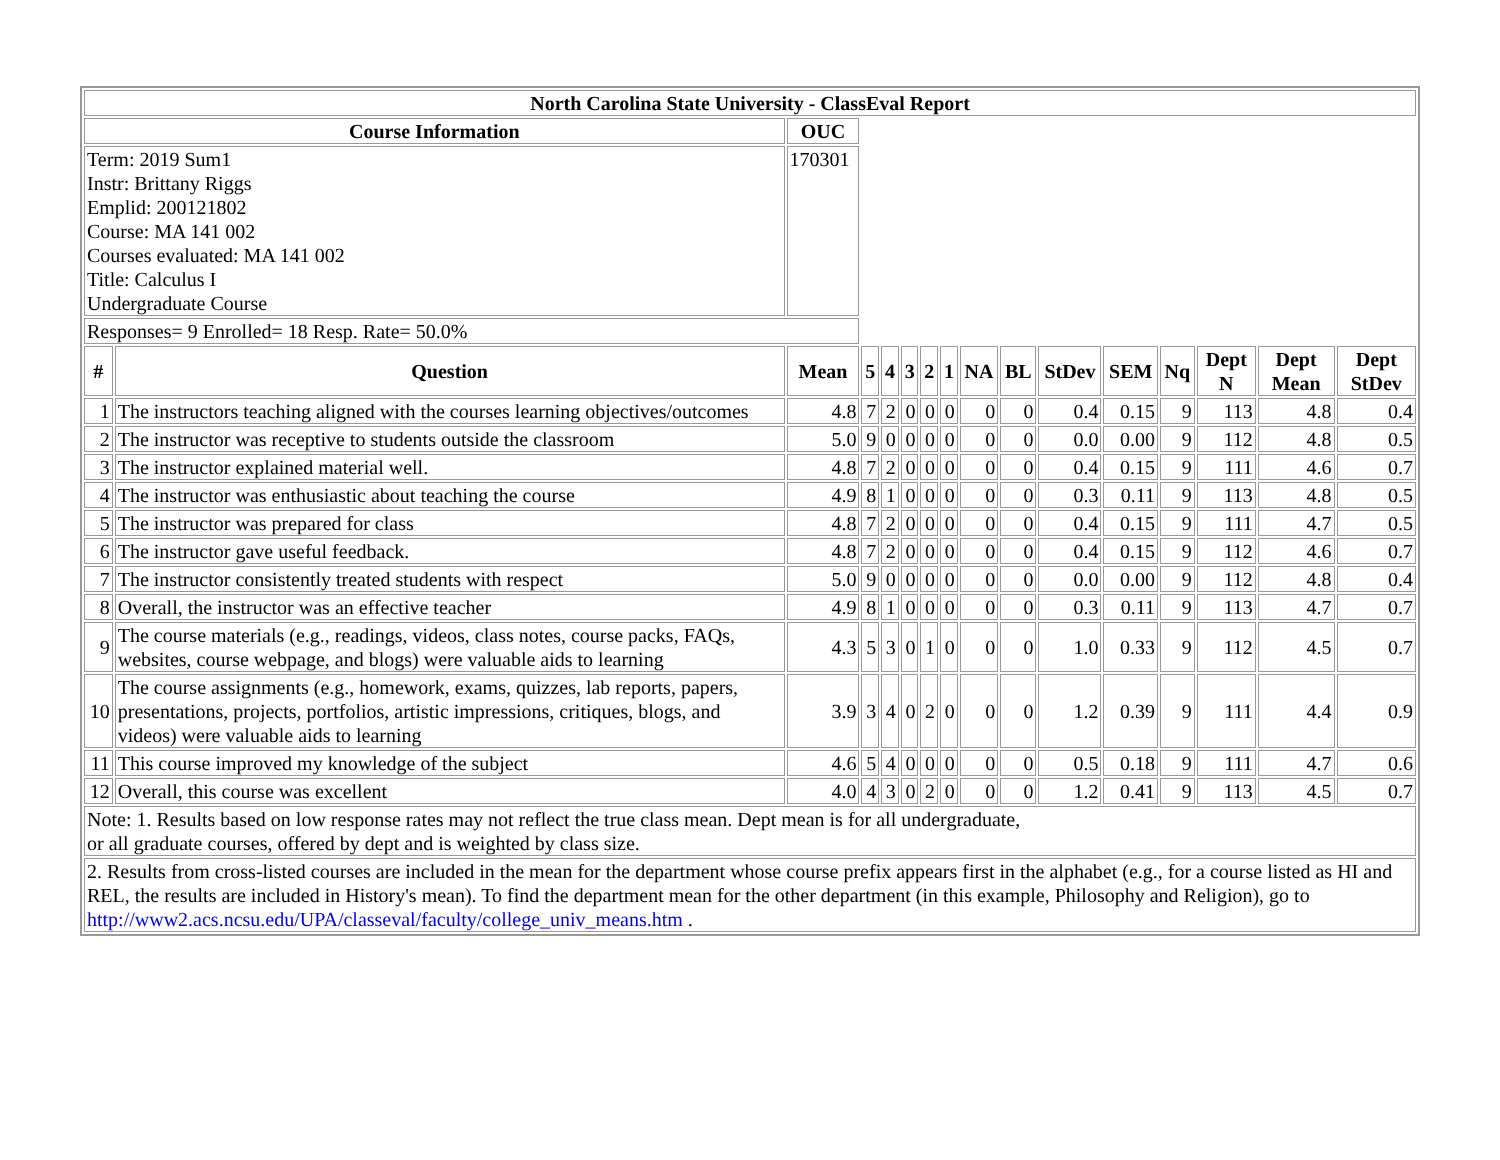| North Carolina State University - ClassEval Report | | | | | | | | | | | | | | | |
| --- | --- | --- | --- | --- | --- | --- | --- | --- | --- | --- | --- | --- | --- | --- | --- |
| Course Information | | OUC | | | | | | | | | | | | | |
| Term: 2019 Sum1 Instr: Brittany Riggs Emplid: 200121802 Course: MA 141 002 Courses evaluated: MA 141 002 Title: Calculus I Undergraduate Course | | 170301 | | | | | | | | | | | | | |
| Responses= 9 Enrolled= 18 Resp. Rate= 50.0% | | | | | | | | | | | | | | | |
| # | Question | Mean | 5 | 4 | 3 | 2 | 1 | NA | BL | StDev | SEM | Nq | Dept N | Dept Mean | Dept StDev |
| 1 | The instructors teaching aligned with the courses learning objectives/outcomes | 4.8 | 7 | 2 | 0 | 0 | 0 | 0 | 0 | 0.4 | 0.15 | 9 | 113 | 4.8 | 0.4 |
| 2 | The instructor was receptive to students outside the classroom | 5.0 | 9 | 0 | 0 | 0 | 0 | 0 | 0 | 0.0 | 0.00 | 9 | 112 | 4.8 | 0.5 |
| 3 | The instructor explained material well. | 4.8 | 7 | 2 | 0 | 0 | 0 | 0 | 0 | 0.4 | 0.15 | 9 | 111 | 4.6 | 0.7 |
| 4 | The instructor was enthusiastic about teaching the course | 4.9 | 8 | 1 | 0 | 0 | 0 | 0 | 0 | 0.3 | 0.11 | 9 | 113 | 4.8 | 0.5 |
| 5 | The instructor was prepared for class | 4.8 | 7 | 2 | 0 | 0 | 0 | 0 | 0 | 0.4 | 0.15 | 9 | 111 | 4.7 | 0.5 |
| 6 | The instructor gave useful feedback. | 4.8 | 7 | 2 | 0 | 0 | 0 | 0 | 0 | 0.4 | 0.15 | 9 | 112 | 4.6 | 0.7 |
| 7 | The instructor consistently treated students with respect | 5.0 | 9 | 0 | 0 | 0 | 0 | 0 | 0 | 0.0 | 0.00 | 9 | 112 | 4.8 | 0.4 |
| 8 | Overall, the instructor was an effective teacher | 4.9 | 8 | 1 | 0 | 0 | 0 | 0 | 0 | 0.3 | 0.11 | 9 | 113 | 4.7 | 0.7 |
| 9 | The course materials (e.g., readings, videos, class notes, course packs, FAQs, websites, course webpage, and blogs) were valuable aids to learning | 4.3 | 5 | 3 | 0 | 1 | 0 | 0 | 0 | 1.0 | 0.33 | 9 | 112 | 4.5 | 0.7 |
| 10 | The course assignments (e.g., homework, exams, quizzes, lab reports, papers, presentations, projects, portfolios, artistic impressions, critiques, blogs, and videos) were valuable aids to learning | 3.9 | 3 | 4 | 0 | 2 | 0 | 0 | 0 | 1.2 | 0.39 | 9 | 111 | 4.4 | 0.9 |
| 11 | This course improved my knowledge of the subject | 4.6 | 5 | 4 | 0 | 0 | 0 | 0 | 0 | 0.5 | 0.18 | 9 | 111 | 4.7 | 0.6 |
| 12 | Overall, this course was excellent | 4.0 | 4 | 3 | 0 | 2 | 0 | 0 | 0 | 1.2 | 0.41 | 9 | 113 | 4.5 | 0.7 |
| Note: 1. Results based on low response rates may not reflect the true class mean. Dept mean is for all undergraduate, or all graduate courses, offered by dept and is weighted by class size. | | | | | | | | | | | | | | | |
| 2. Results from cross-listed courses are included in the mean for the department whose course prefix appears first in the alphabet (e.g., for a course listed as HI and REL, the results are included in History's mean). To find the department mean for the other department (in this example, Philosophy and Religion), go to http://www2.acs.ncsu.edu/UPA/classeval/faculty/college_univ_means.htm . | | | | | | | | | | | | | | | |